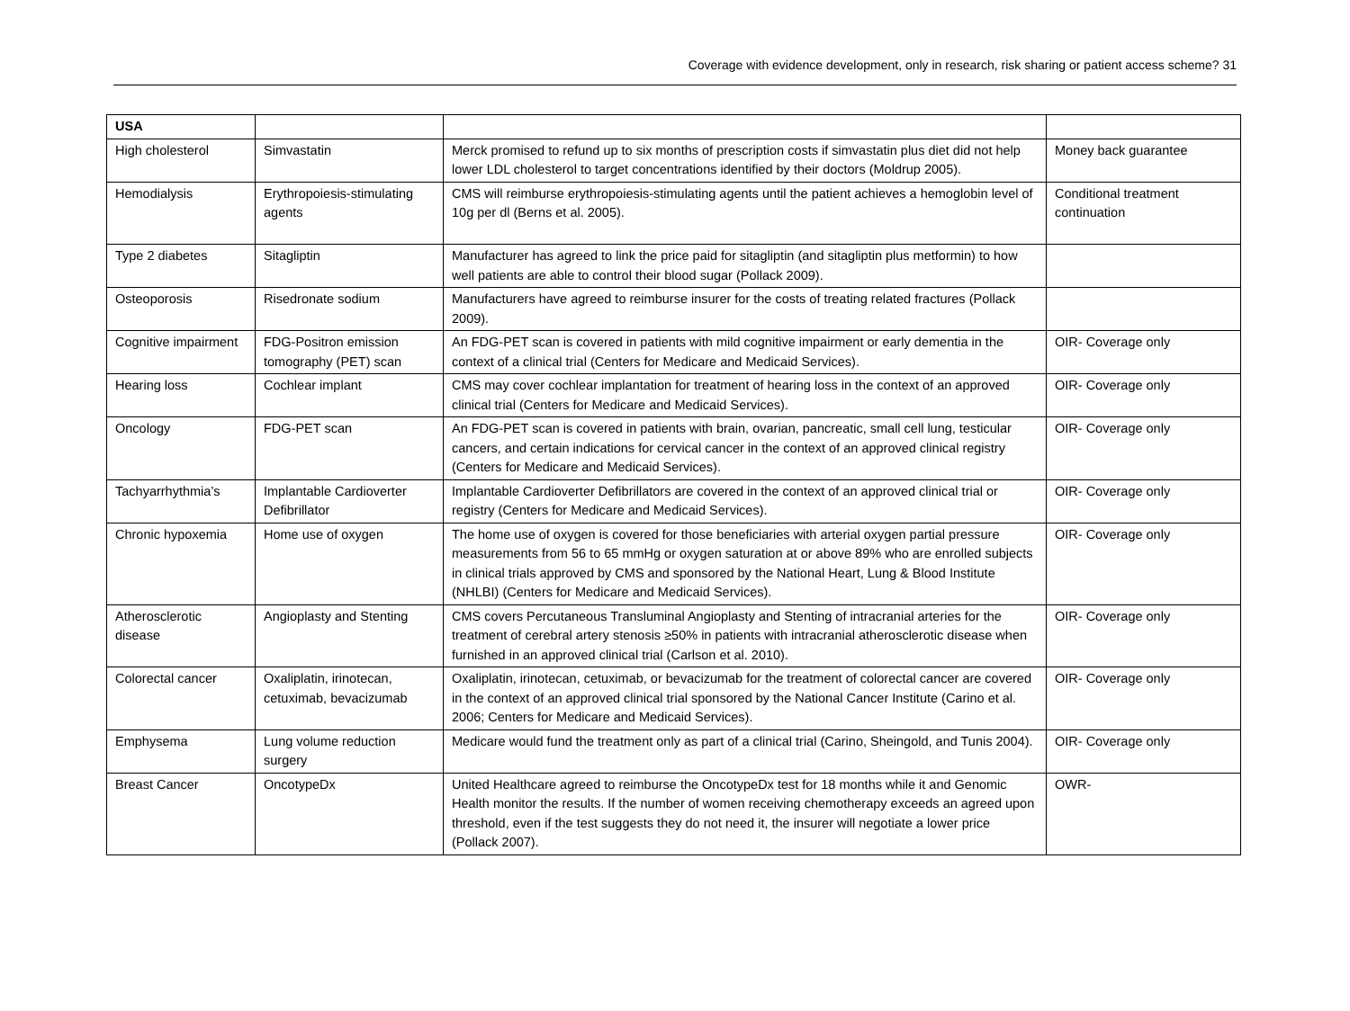Coverage with evidence development, only in research, risk sharing or patient access scheme? 31
| USA | | | |
| High cholesterol | Simvastatin | Merck promised to refund up to six months of prescription costs if simvastatin plus diet did not help lower LDL cholesterol to target concentrations identified by their doctors (Moldrup 2005). | Money back guarantee |
| Hemodialysis | Erythropoiesis-stimulating agents | CMS will reimburse erythropoiesis-stimulating agents until the patient achieves a hemoglobin level of 10g per dl (Berns et al. 2005). | Conditional treatment continuation |
| Type 2 diabetes | Sitagliptin | Manufacturer has agreed to link the price paid for sitagliptin (and sitagliptin plus metformin) to how well patients are able to control their blood sugar (Pollack 2009). | |
| Osteoporosis | Risedronate sodium | Manufacturers have agreed to reimburse insurer for the costs of treating related fractures (Pollack 2009). | |
| Cognitive impairment | FDG-Positron emission tomography (PET) scan | An FDG-PET scan is covered in patients with mild cognitive impairment or early dementia in the context of a clinical trial (Centers for Medicare and Medicaid Services). | OIR- Coverage only |
| Hearing loss | Cochlear implant | CMS may cover cochlear implantation for treatment of hearing loss in the context of an approved clinical trial (Centers for Medicare and Medicaid Services). | OIR- Coverage only |
| Oncology | FDG-PET scan | An FDG-PET scan is covered in patients with brain, ovarian, pancreatic, small cell lung, testicular cancers, and certain indications for cervical cancer in the context of an approved clinical registry (Centers for Medicare and Medicaid Services). | OIR- Coverage only |
| Tachyarrhythmia’s | Implantable Cardioverter Defibrillator | Implantable Cardioverter Defibrillators are covered in the context of an approved clinical trial or registry (Centers for Medicare and Medicaid Services). | OIR- Coverage only |
| Chronic hypoxemia | Home use of oxygen | The home use of oxygen is covered for those beneficiaries with arterial oxygen partial pressure measurements from 56 to 65 mmHg or oxygen saturation at or above 89% who are enrolled subjects in clinical trials approved by CMS and sponsored by the National Heart, Lung & Blood Institute (NHLBI) (Centers for Medicare and Medicaid Services). | OIR- Coverage only |
| Atherosclerotic disease | Angioplasty and Stenting | CMS covers Percutaneous Transluminal Angioplasty and Stenting of intracranial arteries for the treatment of cerebral artery stenosis ≥50% in patients with intracranial atherosclerotic disease when furnished in an approved clinical trial (Carlson et al. 2010). | OIR- Coverage only |
| Colorectal cancer | Oxaliplatin, irinotecan, cetuximab, bevacizumab | Oxaliplatin, irinotecan, cetuximab, or bevacizumab for the treatment of colorectal cancer are covered in the context of an approved clinical trial sponsored by the National Cancer Institute (Carino et al. 2006; Centers for Medicare and Medicaid Services). | OIR- Coverage only |
| Emphysema | Lung volume reduction surgery | Medicare would fund the treatment only as part of a clinical trial (Carino, Sheingold, and Tunis 2004). | OIR- Coverage only |
| Breast Cancer | OncotypeDx | United Healthcare agreed to reimburse the OncotypeDx test for 18 months while it and Genomic Health monitor the results. If the number of women receiving chemotherapy exceeds an agreed upon threshold, even if the test suggests they do not need it, the insurer will negotiate a lower price (Pollack 2007). | OWR- |